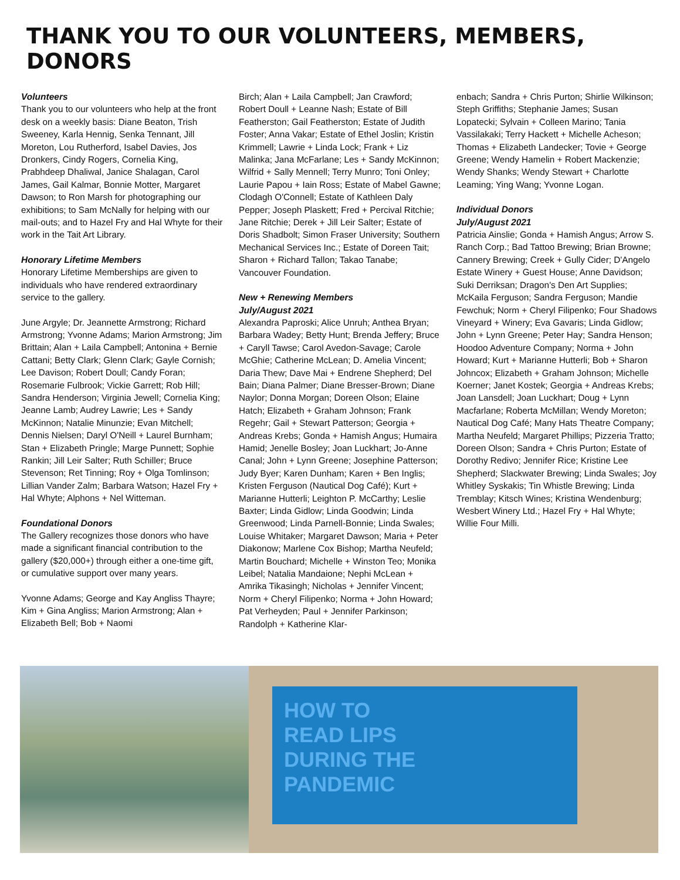THANK YOU TO OUR VOLUNTEERS, MEMBERS, DONORS
Volunteers
Thank you to our volunteers who help at the front desk on a weekly basis: Diane Beaton, Trish Sweeney, Karla Hennig, Senka Tennant, Jill Moreton, Lou Rutherford, Isabel Davies, Jos Dronkers, Cindy Rogers, Cornelia King, Prabhdeep Dhaliwal, Janice Shalagan, Carol James, Gail Kalmar, Bonnie Motter, Margaret Dawson; to Ron Marsh for photographing our exhibitions; to Sam McNally for helping with our mail-outs; and to Hazel Fry and Hal Whyte for their work in the Tait Art Library.
Honorary Lifetime Members
Honorary Lifetime Memberships are given to individuals who have rendered extraordinary service to the gallery.
June Argyle; Dr. Jeannette Armstrong; Richard Armstrong; Yvonne Adams; Marion Armstrong; Jim Brittain; Alan + Laila Campbell; Antonina + Bernie Cattani; Betty Clark; Glenn Clark; Gayle Cornish; Lee Davison; Robert Doull; Candy Foran; Rosemarie Fulbrook; Vickie Garrett; Rob Hill; Sandra Henderson; Virginia Jewell; Cornelia King; Jeanne Lamb; Audrey Lawrie; Les + Sandy McKinnon; Natalie Minunzie; Evan Mitchell; Dennis Nielsen; Daryl O'Neill + Laurel Burnham; Stan + Elizabeth Pringle; Marge Punnett; Sophie Rankin; Jill Leir Salter; Ruth Schiller; Bruce Stevenson; Ret Tinning; Roy + Olga Tomlinson; Lillian Vander Zalm; Barbara Watson; Hazel Fry + Hal Whyte; Alphons + Nel Witteman.
Foundational Donors
The Gallery recognizes those donors who have made a significant financial contribution to the gallery ($20,000+) through either a one-time gift, or cumulative support over many years.
Yvonne Adams; George and Kay Angliss Thayre; Kim + Gina Angliss; Marion Armstrong; Alan + Elizabeth Bell; Bob + Naomi
Birch; Alan + Laila Campbell; Jan Crawford; Robert Doull + Leanne Nash; Estate of Bill Featherston; Gail Featherston; Estate of Judith Foster; Anna Vakar; Estate of Ethel Joslin; Kristin Krimmell; Lawrie + Linda Lock; Frank + Liz Malinka; Jana McFarlane; Les + Sandy McKinnon; Wilfrid + Sally Mennell; Terry Munro; Toni Onley; Laurie Papou + Iain Ross; Estate of Mabel Gawne; Clodagh O'Connell; Estate of Kathleen Daly Pepper; Joseph Plaskett; Fred + Percival Ritchie; Jane Ritchie; Derek + Jill Leir Salter; Estate of Doris Shadbolt; Simon Fraser University; Southern Mechanical Services Inc.; Estate of Doreen Tait; Sharon + Richard Tallon; Takao Tanabe; Vancouver Foundation.
New + Renewing Members
July/August 2021
Alexandra Paproski; Alice Unruh; Anthea Bryan; Barbara Wadey; Betty Hunt; Brenda Jeffery; Bruce + Caryll Tawse; Carol Avedon-Savage; Carole McGhie; Catherine McLean; D. Amelia Vincent; Daria Thew; Dave Mai + Endrene Shepherd; Del Bain; Diana Palmer; Diane Bresser-Brown; Diane Naylor; Donna Morgan; Doreen Olson; Elaine Hatch; Elizabeth + Graham Johnson; Frank Regehr; Gail + Stewart Patterson; Georgia + Andreas Krebs; Gonda + Hamish Angus; Humaira Hamid; Jenelle Bosley; Joan Luckhart; Jo-Anne Canal; John + Lynn Greene; Josephine Patterson; Judy Byer; Karen Dunham; Karen + Ben Inglis; Kristen Ferguson (Nautical Dog Café); Kurt + Marianne Hutterli; Leighton P. McCarthy; Leslie Baxter; Linda Gidlow; Linda Goodwin; Linda Greenwood; Linda Parnell-Bonnie; Linda Swales; Louise Whitaker; Margaret Dawson; Maria + Peter Diakonow; Marlene Cox Bishop; Martha Neufeld; Martin Bouchard; Michelle + Winston Teo; Monika Leibel; Natalia Mandaione; Nephi McLean + Amrika Tikasingh; Nicholas + Jennifer Vincent; Norm + Cheryl Filipenko; Norma + John Howard; Pat Verheyden; Paul + Jennifer Parkinson; Randolph + Katherine Klar-
enbach; Sandra + Chris Purton; Shirlie Wilkinson; Steph Griffiths; Stephanie James; Susan Lopatecki; Sylvain + Colleen Marino; Tania Vassilakaki; Terry Hackett + Michelle Acheson; Thomas + Elizabeth Landecker; Tovie + George Greene; Wendy Hamelin + Robert Mackenzie; Wendy Shanks; Wendy Stewart + Charlotte Leaming; Ying Wang; Yvonne Logan.
Individual Donors
July/August 2021
Patricia Ainslie; Gonda + Hamish Angus; Arrow S. Ranch Corp.; Bad Tattoo Brewing; Brian Browne; Cannery Brewing; Creek + Gully Cider; D'Angelo Estate Winery + Guest House; Anne Davidson; Suki Derriksan; Dragon's Den Art Supplies; McKaila Ferguson; Sandra Ferguson; Mandie Fewchuk; Norm + Cheryl Filipenko; Four Shadows Vineyard + Winery; Eva Gavaris; Linda Gidlow; John + Lynn Greene; Peter Hay; Sandra Henson; Hoodoo Adventure Company; Norma + John Howard; Kurt + Marianne Hutterli; Bob + Sharon Johncox; Elizabeth + Graham Johnson; Michelle Koerner; Janet Kostek; Georgia + Andreas Krebs; Joan Lansdell; Joan Luckhart; Doug + Lynn Macfarlane; Roberta McMillan; Wendy Moreton; Nautical Dog Café; Many Hats Theatre Company; Martha Neufeld; Margaret Phillips; Pizzeria Tratto; Doreen Olson; Sandra + Chris Purton; Estate of Dorothy Redivo; Jennifer Rice; Kristine Lee Shepherd; Slackwater Brewing; Linda Swales; Joy Whitley Syskakis; Tin Whistle Brewing; Linda Tremblay; Kitsch Wines; Kristina Wendenburg; Wesbert Winery Ltd.; Hazel Fry + Hal Whyte; Willie Four Milli.
HOW TO
READ LIPS
DURING THE
PANDEMIC